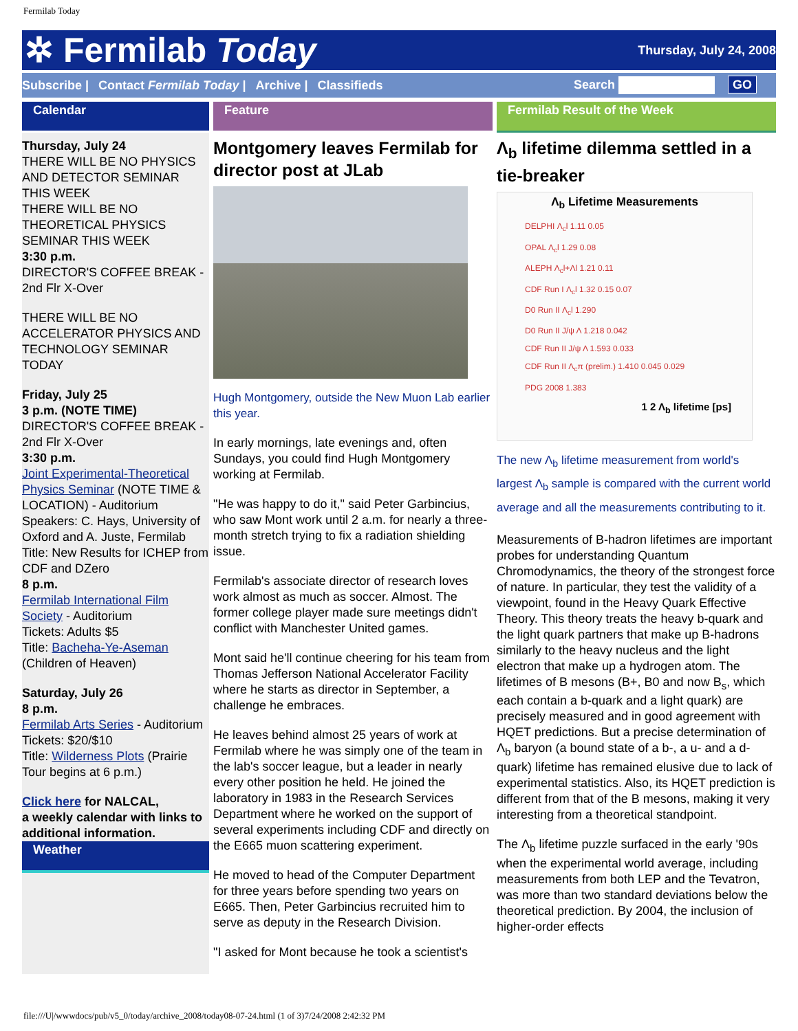Fermilab Today
✲ Fermilab Today
Thursday, July 24, 2008
Subscribe | Contact Fermilab Today | Archive | Classifieds Search GO
Calendar
Thursday, July 24
THERE WILL BE NO PHYSICS AND DETECTOR SEMINAR THIS WEEK
THERE WILL BE NO THEORETICAL PHYSICS SEMINAR THIS WEEK
3:30 p.m.
DIRECTOR'S COFFEE BREAK - 2nd Flr X-Over
THERE WILL BE NO ACCELERATOR PHYSICS AND TECHNOLOGY SEMINAR TODAY
Friday, July 25
3 p.m. (NOTE TIME)
DIRECTOR'S COFFEE BREAK - 2nd Flr X-Over
3:30 p.m.
Joint Experimental-Theoretical Physics Seminar (NOTE TIME & LOCATION) - Auditorium
Speakers: C. Hays, University of Oxford and A. Juste, Fermilab
Title: New Results for ICHEP from CDF and DZero
8 p.m.
Fermilab International Film Society - Auditorium
Tickets: Adults $5
Title: Bacheha-Ye-Aseman (Children of Heaven)
Saturday, July 26
8 p.m.
Fermilab Arts Series - Auditorium
Tickets: $20/$10
Title: Wilderness Plots (Prairie Tour begins at 6 p.m.)
Click here for NALCAL,
a weekly calendar with links to additional information.
Weather
Feature
Montgomery leaves Fermilab for director post at JLab
Hugh Montgomery, outside the New Muon Lab earlier this year.
In early mornings, late evenings and, often Sundays, you could find Hugh Montgomery working at Fermilab.
"He was happy to do it," said Peter Garbincius, who saw Mont work until 2 a.m. for nearly a three-month stretch trying to fix a radiation shielding issue.
Fermilab's associate director of research loves work almost as much as soccer. Almost. The former college player made sure meetings didn't conflict with Manchester United games.
Mont said he'll continue cheering for his team from Thomas Jefferson National Accelerator Facility where he starts as director in September, a challenge he embraces.
He leaves behind almost 25 years of work at Fermilab where he was simply one of the team in the lab's soccer league, but a leader in nearly every other position he held. He joined the laboratory in 1983 in the Research Services Department where he worked on the support of several experiments including CDF and directly on the E665 muon scattering experiment.
He moved to head of the Computer Department for three years before spending two years on E665. Then, Peter Garbincius recruited him to serve as deputy in the Research Division.
"I asked for Mont because he took a scientist's
Fermilab Result of the Week
Λ<sub>b</sub> lifetime dilemma settled in a tie-breaker
Λ<sub>b</sub> Lifetime Measurements
DELPHI Λ<sub>c</sub>l 1.11 0.05
OPAL Λ<sub>c</sub>l 1.29 0.08
ALEPH Λ<sub>c</sub>l+Λl 1.21 0.11
CDF Run I Λ<sub>c</sub>l 1.32 0.15 0.07
D0 Run II Λ<sub>c</sub>l 1.290
D0 Run II J/ψ Λ 1.218 0.042
CDF Run II J/ψ Λ 1.593 0.033
CDF Run II Λ<sub>c</sub>π (prelim.) 1.410 0.045 0.029
PDG 2008 1.383
1 2 Λ<sub>b</sub> lifetime [ps]
The new Λ<sub>b</sub> lifetime measurement from world's largest Λ<sub>b</sub> sample is compared with the current world average and all the measurements contributing to it.
Measurements of B-hadron lifetimes are important probes for understanding Quantum Chromodynamics, the theory of the strongest force of nature. In particular, they test the validity of a viewpoint, found in the Heavy Quark Effective Theory. This theory treats the heavy b-quark and the light quark partners that make up B-hadrons similarly to the heavy nucleus and the light electron that make up a hydrogen atom. The lifetimes of B mesons (B+, B0 and now B<sub>s</sub>, which each contain a b-quark and a light quark) are precisely measured and in good agreement with HQET predictions. But a precise determination of Λ<sub>b</sub> baryon (a bound state of a b-, a u- and a d-quark) lifetime has remained elusive due to lack of experimental statistics. Also, its HQET prediction is different from that of the B mesons, making it very interesting from a theoretical standpoint.
The Λ<sub>b</sub> lifetime puzzle surfaced in the early '90s when the experimental world average, including measurements from both LEP and the Tevatron, was more than two standard deviations below the theoretical prediction. By 2004, the inclusion of higher-order effects
file:///U|/wwwdocs/pub/v5_0/today/archive_2008/today08-07-24.html (1 of 3)7/24/2008 2:42:32 PM